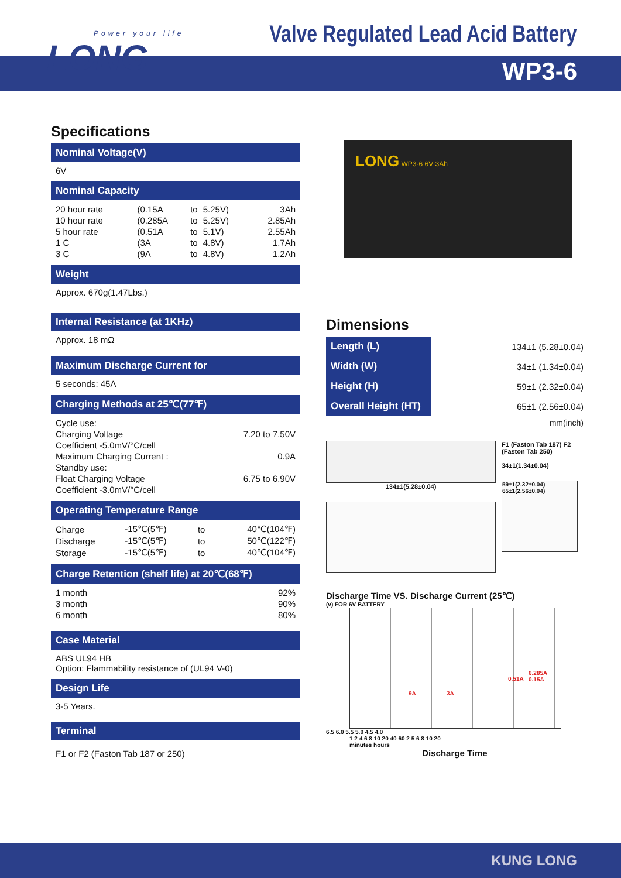Power your life
LONG
Valve Regulated Lead Acid Battery
WP3-6
Specifications
Nominal Voltage(V)
6V
Nominal Capacity
| 20 hour rate | (0.15A | to | 5.25V) | 3Ah |
| 10 hour rate | (0.285A | to | 5.25V) | 2.85Ah |
| 5 hour rate | (0.51A | to | 5.1V) | 2.55Ah |
| 1 C | (3A | to | 4.8V) | 1.7Ah |
| 3 C | (9A | to | 4.8V) | 1.2Ah |
Weight
Approx. 670g(1.47Lbs.)
Internal Resistance (at 1KHz)
Approx. 18 mΩ
Maximum Discharge Current for
5 seconds: 45A
Charging Methods at 25℃(77℉)
| Cycle use: | |
| Charging Voltage | 7.20 to 7.50V |
| Coefficient -5.0mV/°C/cell | |
| Maximum Charging Current : | 0.9A |
| Standby use: | |
| Float Charging Voltage | 6.75 to 6.90V |
| Coefficient -3.0mV/°C/cell | |
Operating Temperature Range
| Charge | -15℃(5℉) | to | 40℃(104℉) |
| Discharge | -15℃(5℉) | to | 50℃(122℉) |
| Storage | -15℃(5℉) | to | 40℃(104℉) |
Charge Retention (shelf life) at 20℃(68℉)
| 1 month | 92% |
| 3 month | 90% |
| 6 month | 80% |
Case Material
ABS UL94 HB
Option: Flammability resistance of (UL94 V-0)
Design Life
3-5 Years.
Terminal
F1 or F2 (Faston Tab 187 or 250)
LONG WP3-6 6V 3Ah
Dimensions
| Length (L) | 134±1 (5.28±0.04) |
| Width (W) | 34±1 (1.34±0.04) |
| Height (H) | 59±1 (2.32±0.04) |
| Overall Height (HT) | 65±1 (2.56±0.04) |
| | mm(inch) |
134±1(5.28±0.04) F1 (Faston Tab 187) F2 (Faston Tab 250)
34±1(1.34±0.04)
59±1(2.32±0.04) 65±1(2.56±0.04)
Discharge Time VS. Discharge Current (25℃)
(v) FOR 6V BATTERY
9A 3A
0.51A
0.285A 0.15A
6.5 6.0 5.5 5.0 4.5 4.0
1 2 4 6 8 10 20 40 60 2 5 6 8 10 20
minutes hours
Discharge Time
KUNG LONG